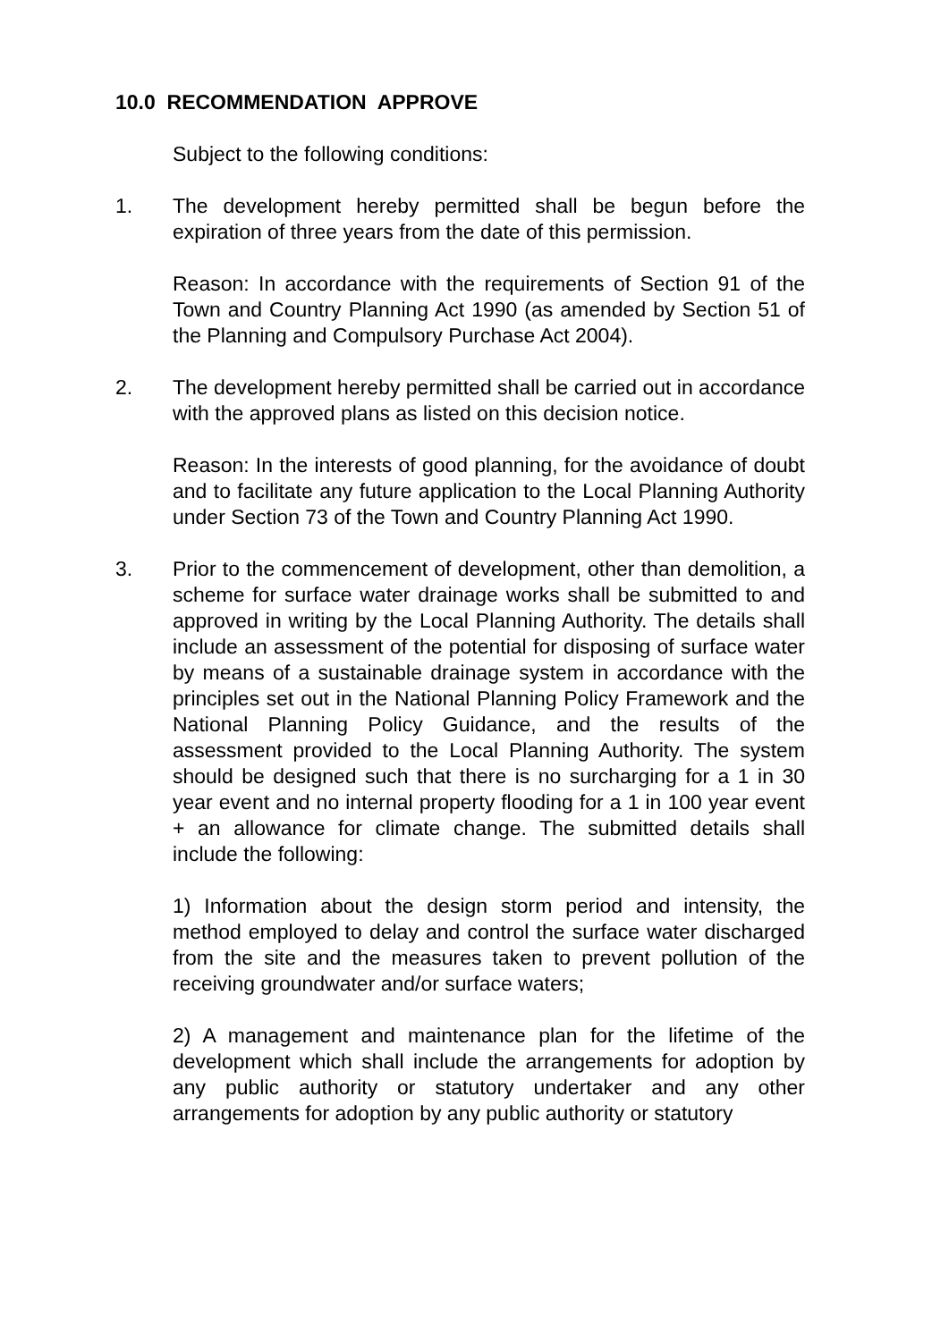10.0 RECOMMENDATION APPROVE
Subject to the following conditions:
1. The development hereby permitted shall be begun before the expiration of three years from the date of this permission.
Reason: In accordance with the requirements of Section 91 of the Town and Country Planning Act 1990 (as amended by Section 51 of the Planning and Compulsory Purchase Act 2004).
2. The development hereby permitted shall be carried out in accordance with the approved plans as listed on this decision notice.
Reason: In the interests of good planning, for the avoidance of doubt and to facilitate any future application to the Local Planning Authority under Section 73 of the Town and Country Planning Act 1990.
3. Prior to the commencement of development, other than demolition, a scheme for surface water drainage works shall be submitted to and approved in writing by the Local Planning Authority. The details shall include an assessment of the potential for disposing of surface water by means of a sustainable drainage system in accordance with the principles set out in the National Planning Policy Framework and the National Planning Policy Guidance, and the results of the assessment provided to the Local Planning Authority. The system should be designed such that there is no surcharging for a 1 in 30 year event and no internal property flooding for a 1 in 100 year event + an allowance for climate change. The submitted details shall include the following:
1) Information about the design storm period and intensity, the method employed to delay and control the surface water discharged from the site and the measures taken to prevent pollution of the receiving groundwater and/or surface waters;
2) A management and maintenance plan for the lifetime of the development which shall include the arrangements for adoption by any public authority or statutory undertaker and any other arrangements for adoption by any public authority or statutory